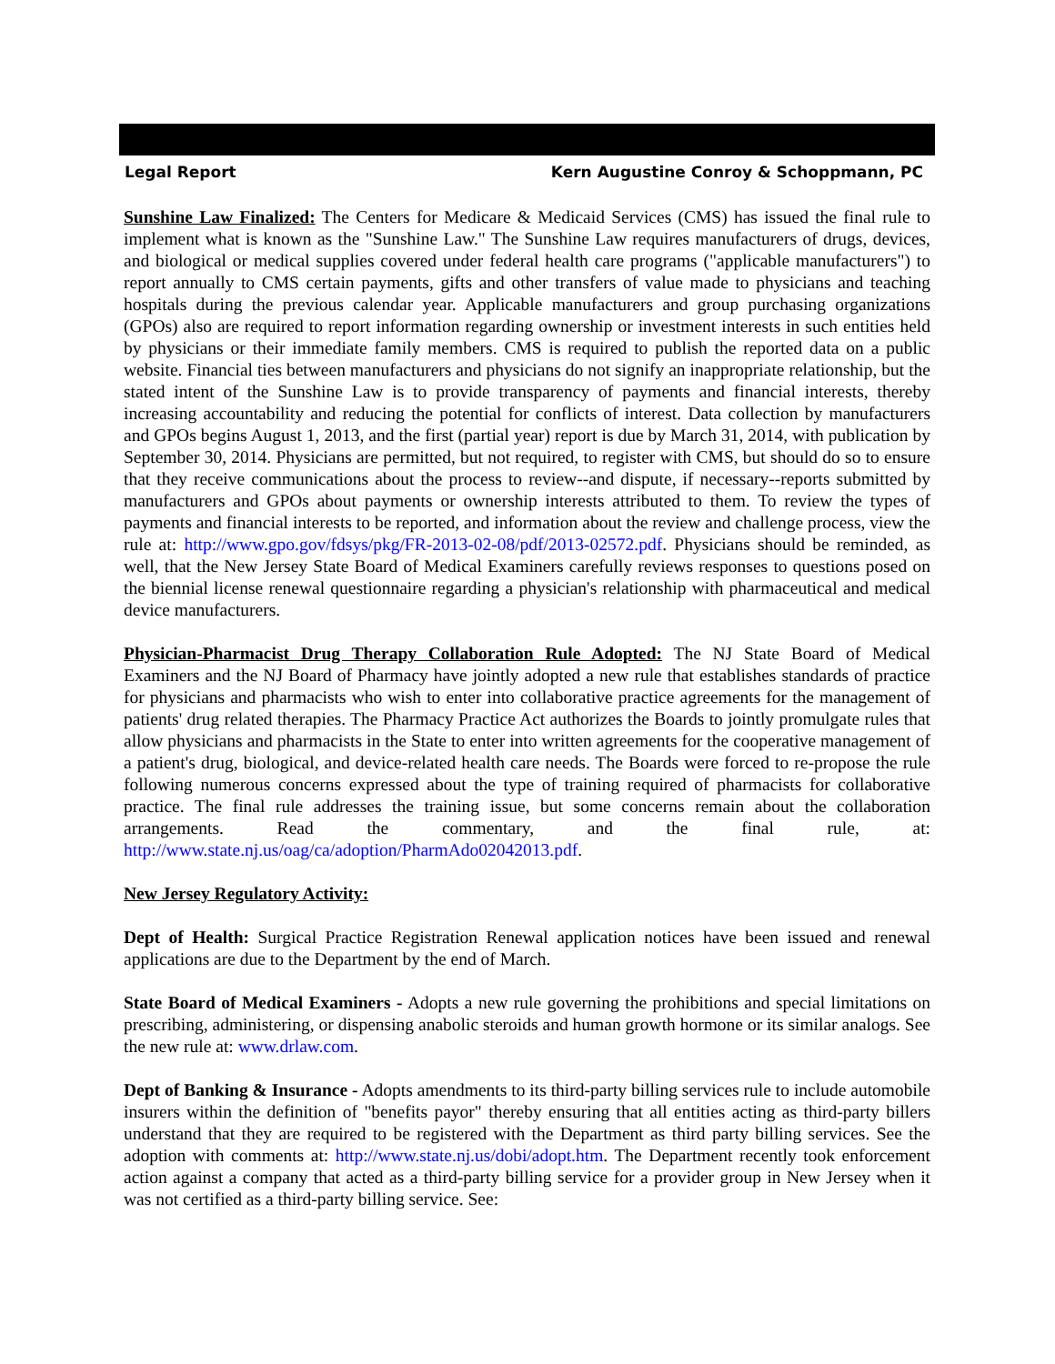Legal Report Kern Augustine Conroy & Schoppmann, PC
Sunshine Law Finalized: The Centers for Medicare & Medicaid Services (CMS) has issued the final rule to implement what is known as the "Sunshine Law." The Sunshine Law requires manufacturers of drugs, devices, and biological or medical supplies covered under federal health care programs ("applicable manufacturers") to report annually to CMS certain payments, gifts and other transfers of value made to physicians and teaching hospitals during the previous calendar year. Applicable manufacturers and group purchasing organizations (GPOs) also are required to report information regarding ownership or investment interests in such entities held by physicians or their immediate family members. CMS is required to publish the reported data on a public website. Financial ties between manufacturers and physicians do not signify an inappropriate relationship, but the stated intent of the Sunshine Law is to provide transparency of payments and financial interests, thereby increasing accountability and reducing the potential for conflicts of interest. Data collection by manufacturers and GPOs begins August 1, 2013, and the first (partial year) report is due by March 31, 2014, with publication by September 30, 2014. Physicians are permitted, but not required, to register with CMS, but should do so to ensure that they receive communications about the process to review--and dispute, if necessary--reports submitted by manufacturers and GPOs about payments or ownership interests attributed to them. To review the types of payments and financial interests to be reported, and information about the review and challenge process, view the rule at: http://www.gpo.gov/fdsys/pkg/FR-2013-02-08/pdf/2013-02572.pdf. Physicians should be reminded, as well, that the New Jersey State Board of Medical Examiners carefully reviews responses to questions posed on the biennial license renewal questionnaire regarding a physician's relationship with pharmaceutical and medical device manufacturers.
Physician-Pharmacist Drug Therapy Collaboration Rule Adopted: The NJ State Board of Medical Examiners and the NJ Board of Pharmacy have jointly adopted a new rule that establishes standards of practice for physicians and pharmacists who wish to enter into collaborative practice agreements for the management of patients' drug related therapies. The Pharmacy Practice Act authorizes the Boards to jointly promulgate rules that allow physicians and pharmacists in the State to enter into written agreements for the cooperative management of a patient's drug, biological, and device-related health care needs. The Boards were forced to re-propose the rule following numerous concerns expressed about the type of training required of pharmacists for collaborative practice. The final rule addresses the training issue, but some concerns remain about the collaboration arrangements. Read the commentary, and the final rule, at: http://www.state.nj.us/oag/ca/adoption/PharmAdo02042013.pdf.
New Jersey Regulatory Activity:
Dept of Health: Surgical Practice Registration Renewal application notices have been issued and renewal applications are due to the Department by the end of March.
State Board of Medical Examiners - Adopts a new rule governing the prohibitions and special limitations on prescribing, administering, or dispensing anabolic steroids and human growth hormone or its similar analogs. See the new rule at: www.drlaw.com.
Dept of Banking & Insurance - Adopts amendments to its third-party billing services rule to include automobile insurers within the definition of "benefits payor" thereby ensuring that all entities acting as third-party billers understand that they are required to be registered with the Department as third party billing services. See the adoption with comments at: http://www.state.nj.us/dobi/adopt.htm. The Department recently took enforcement action against a company that acted as a third-party billing service for a provider group in New Jersey when it was not certified as a third-party billing service. See: